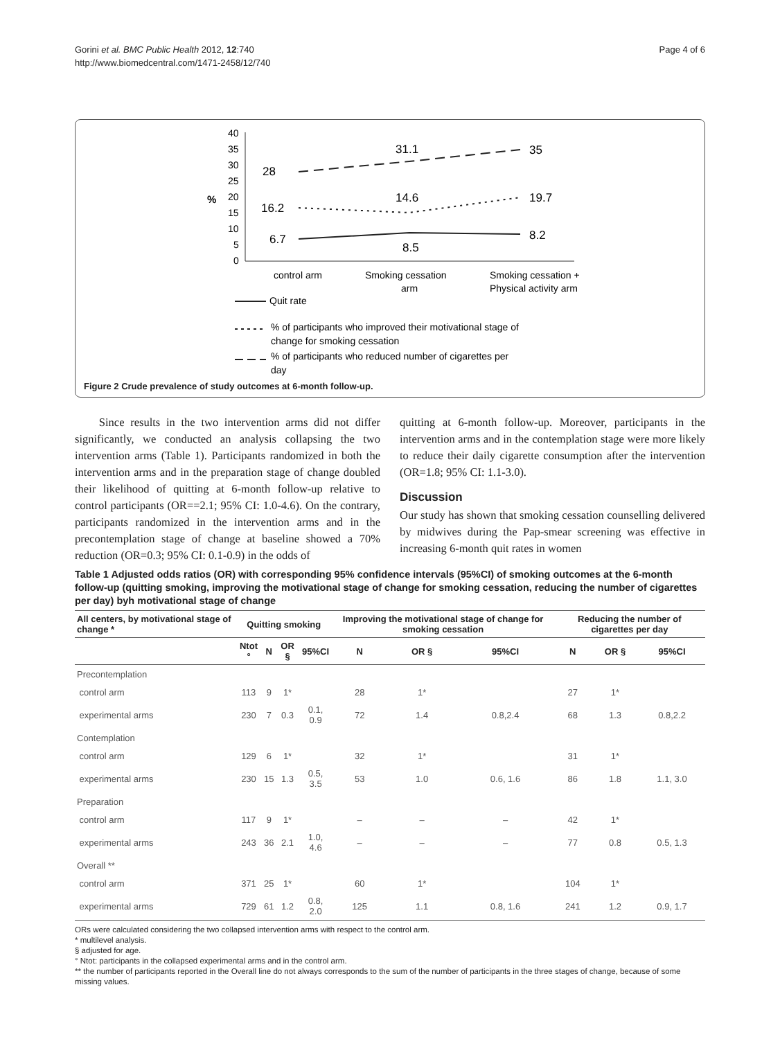Gorini et al. BMC Public Health 2012, 12:740
http://www.biomedcentral.com/1471-2458/12/740
Page 4 of 6
40
35
30
25
20
15
10
5
0
%
28
31.1
35
16.2
14.6
19.7
6.7
8.5
8.2
control arm
Smoking cessation
arm
Smoking cessation +
Physical activity arm
Quit rate
% of participants who improved their motivational stage of
change for smoking cessation
% of participants who reduced number of cigarettes per
day
Figure 2 Crude prevalence of study outcomes at 6-month follow-up.
Since results in the two intervention arms did not differ significantly, we conducted an analysis collapsing the two intervention arms (Table 1). Participants randomized in both the intervention arms and in the preparation stage of change doubled their likelihood of quitting at 6-month follow-up relative to control participants (OR==2.1; 95% CI: 1.0-4.6). On the contrary, participants randomized in the intervention arms and in the precontemplation stage of change at baseline showed a 70% reduction (OR=0.3; 95% CI: 0.1-0.9) in the odds of
quitting at 6-month follow-up. Moreover, participants in the intervention arms and in the contemplation stage were more likely to reduce their daily cigarette consumption after the intervention (OR=1.8; 95% CI: 1.1-3.0).
Discussion
Our study has shown that smoking cessation counselling delivered by midwives during the Pap-smear screening was effective in increasing 6-month quit rates in women
Table 1 Adjusted odds ratios (OR) with corresponding 95% confidence intervals (95%CI) of smoking outcomes at the 6-month follow-up (quitting smoking, improving the motivational stage of change for smoking cessation, reducing the number of cigarettes per day) byh motivational stage of change
| All centers, by motivational stage of change * | Quitting smoking | | | | Improving the motivational stage of change for smoking cessation | | | Reducing the number of cigarettes per day | | |
| --- | --- | --- | --- | --- | --- | --- | --- | --- | --- | --- |
| | Ntot ° | N | OR § | 95%CI | N | OR § | 95%CI | N | OR § | 95%CI |
| Precontemplation | | | | | | | | | | |
| control arm | 113 | 9 | 1* | | 28 | 1* | | 27 | 1* | |
| experimental arms | 230 | 7 | 0.3 | 0.1, 0.9 | 72 | 1.4 | 0.8,2.4 | 68 | 1.3 | 0.8,2.2 |
| Contemplation | | | | | | | | | | |
| control arm | 129 | 6 | 1* | | 32 | 1* | | 31 | 1* | |
| experimental arms | 230 | 15 | 1.3 | 0.5, 3.5 | 53 | 1.0 | 0.6, 1.6 | 86 | 1.8 | 1.1, 3.0 |
| Preparation | | | | | | | | | | |
| control arm | 117 | 9 | 1* | | – | – | – | 42 | 1* | |
| experimental arms | 243 | 36 | 2.1 | 1.0, 4.6 | – | – | – | 77 | 0.8 | 0.5, 1.3 |
| Overall ** | | | | | | | | | | |
| control arm | 371 | 25 | 1* | | 60 | 1* | | 104 | 1* | |
| experimental arms | 729 | 61 | 1.2 | 0.8, 2.0 | 125 | 1.1 | 0.8, 1.6 | 241 | 1.2 | 0.9, 1.7 |
ORs were calculated considering the two collapsed intervention arms with respect to the control arm.
* multilevel analysis.
§ adjusted for age.
° Ntot: participants in the collapsed experimental arms and in the control arm.
** the number of participants reported in the Overall line do not always corresponds to the sum of the number of participants in the three stages of change, because of some missing values.